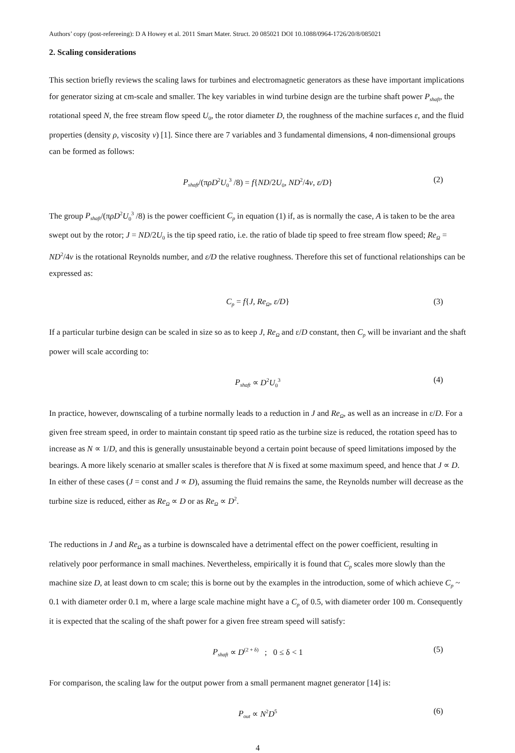Authors’ copy (post-refereeing): D A Howey et al. 2011 Smart Mater. Struct. 20 085021 DOI 10.1088/0964-1726/20/8/085021
2. Scaling considerations
This section briefly reviews the scaling laws for turbines and electromagnetic generators as these have important implications for generator sizing at cm-scale and smaller. The key variables in wind turbine design are the turbine shaft power P<sub>shaft</sub>, the rotational speed N, the free stream flow speed U<sub>0</sub>, the rotor diameter D, the roughness of the machine surfaces ε, and the fluid properties (density ρ, viscosity v) [1]. Since there are 7 variables and 3 fundamental dimensions, 4 non-dimensional groups can be formed as follows:
P<sub>shaft</sub>/(πρD<sup>2</sup>U<sub>0</sub><sup>3</sup> /8) = f{ND/2U<sub>0</sub>, ND<sup>2</sup>/4v, ε/D} (2)
The group P<sub>shaft</sub>/(πρD<sup>2</sup>U<sub>0</sub><sup>3</sup> /8) is the power coefficient C<sub>p</sub> in equation (1) if, as is normally the case, A is taken to be the area swept out by the rotor; J = ND/2U<sub>0</sub> is the tip speed ratio, i.e. the ratio of blade tip speed to free stream flow speed; Re<sub>Ω</sub> = ND<sup>2</sup>/4v is the rotational Reynolds number, and ε/D the relative roughness. Therefore this set of functional relationships can be expressed as:
C<sub>p</sub> = f{J, Re<sub>Ω</sub>, ε/D} (3)
If a particular turbine design can be scaled in size so as to keep J, Re<sub>Ω</sub> and ε/D constant, then C<sub>p</sub> will be invariant and the shaft power will scale according to:
P<sub>shaft</sub> ∝ D<sup>2</sup>U<sub>0</sub><sup>3</sup> (4)
In practice, however, downscaling of a turbine normally leads to a reduction in J and Re<sub>Ω</sub>, as well as an increase in ε/D. For a given free stream speed, in order to maintain constant tip speed ratio as the turbine size is reduced, the rotation speed has to increase as N ∝ 1/D, and this is generally unsustainable beyond a certain point because of speed limitations imposed by the bearings. A more likely scenario at smaller scales is therefore that N is fixed at some maximum speed, and hence that J ∝ D. In either of these cases (J = const and J ∝ D), assuming the fluid remains the same, the Reynolds number will decrease as the turbine size is reduced, either as Re<sub>Ω</sub> ∝ D or as Re<sub>Ω</sub> ∝ D<sup>2</sup>.
The reductions in J and Re<sub>Ω</sub> as a turbine is downscaled have a detrimental effect on the power coefficient, resulting in relatively poor performance in small machines. Nevertheless, empirically it is found that C<sub>p</sub> scales more slowly than the machine size D, at least down to cm scale; this is borne out by the examples in the introduction, some of which achieve C<sub>p</sub> ~ 0.1 with diameter order 0.1 m, where a large scale machine might have a C<sub>p</sub> of 0.5, with diameter order 100 m. Consequently it is expected that the scaling of the shaft power for a given free stream speed will satisfy:
P<sub>shaft</sub> ∝ D<sup>(2 + δ)</sup> ; 0 ≤ δ < 1 (5)
For comparison, the scaling law for the output power from a small permanent magnet generator [14] is:
P<sub>out</sub> ∝ N<sup>2</sup>D<sup>5</sup> (6)
4